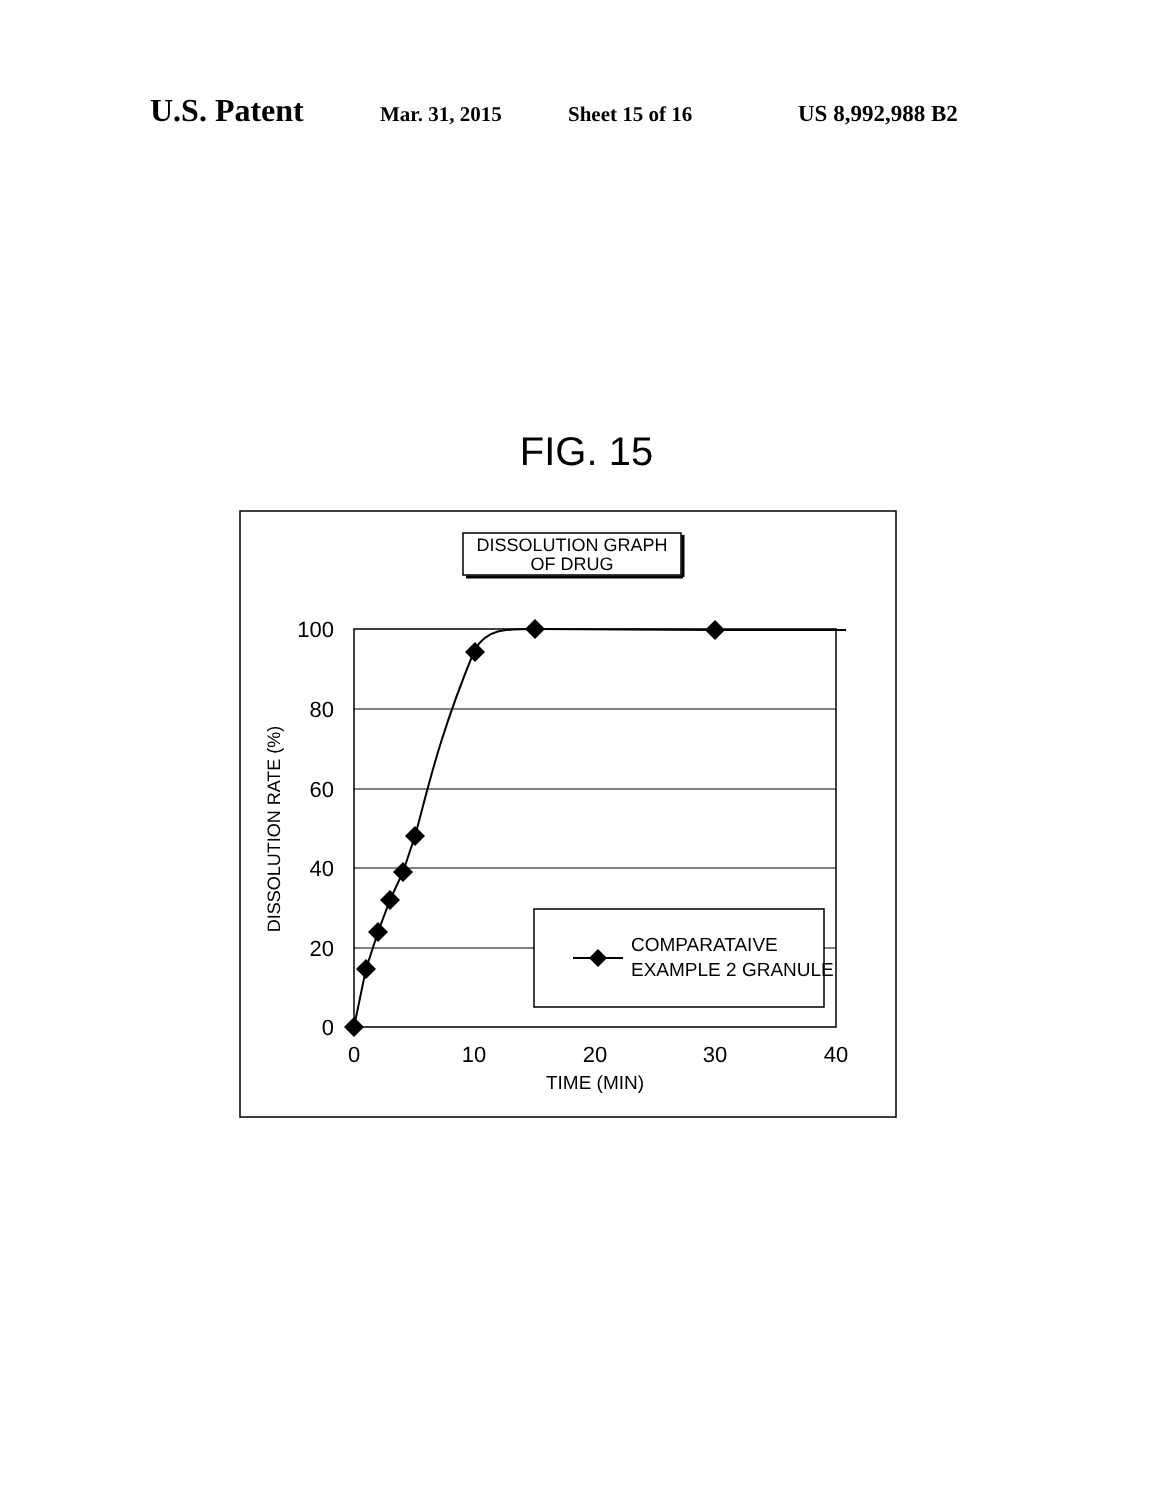U.S. Patent Mar. 31, 2015 Sheet 15 of 16 US 8,992,988 B2
FIG. 15
DISSOLUTION GRAPH
OF DRUG
100
80
60
40
20
0
DISSOLUTION RATE (%)
0
10
20
30
40
TIME (MIN)
COMPARATAIVE
EXAMPLE 2 GRANULE